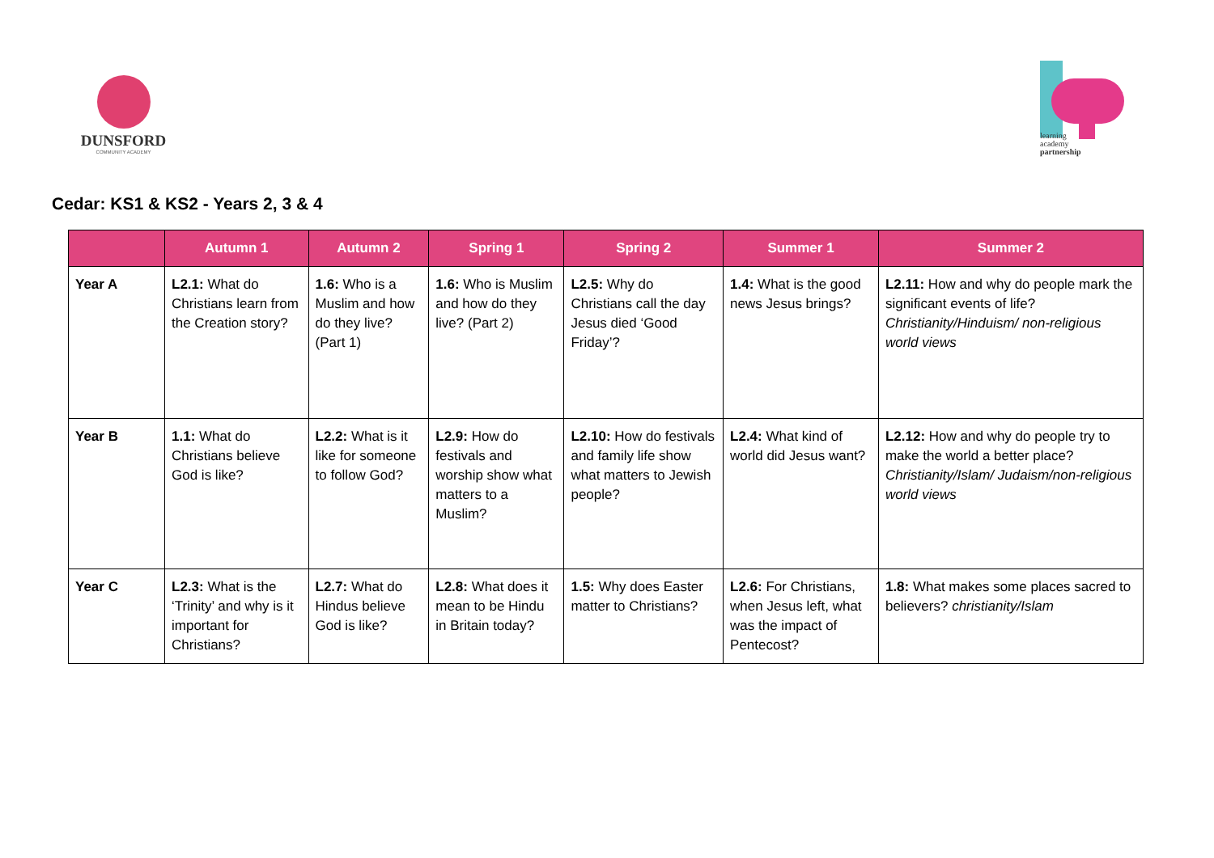DUNSFORD
COMMUNITY ACADEMY
learning
academy
partnership
Cedar: KS1 & KS2 - Years 2, 3 & 4
| | Autumn 1 | Autumn 2 | Spring 1 | Spring 2 | Summer 1 | Summer 2 |
| --- | --- | --- | --- | --- | --- | --- |
| Year A | L2.1: What do Christians learn from the Creation story? | 1.6: Who is a Muslim and how do they live? (Part 1) | 1.6: Who is Muslim and how do they live? (Part 2) | L2.5: Why do Christians call the day Jesus died ‘Good Friday’? | 1.4: What is the good news Jesus brings? | L2.11: How and why do people mark the significant events of life? Christianity/Hinduism/ non-religious world views |
| Year B | 1.1: What do Christians believe God is like? | L2.2: What is it like for someone to follow God? | L2.9: How do festivals and worship show what matters to a Muslim? | L2.10: How do festivals and family life show what matters to Jewish people? | L2.4: What kind of world did Jesus want? | L2.12: How and why do people try to make the world a better place? Christianity/Islam/ Judaism/non-religious world views |
| Year C | L2.3: What is the ‘Trinity’ and why is it important for Christians? | L2.7: What do Hindus believe God is like? | L2.8: What does it mean to be Hindu in Britain today? | 1.5: Why does Easter matter to Christians? | L2.6: For Christians, when Jesus left, what was the impact of Pentecost? | 1.8: What makes some places sacred to believers? christianity/Islam |